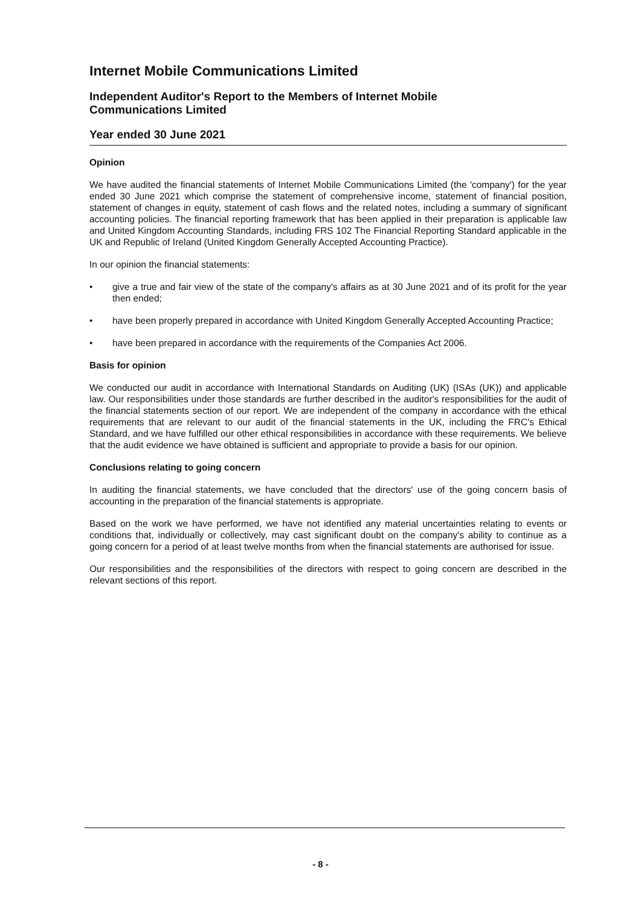Internet Mobile Communications Limited
Independent Auditor's Report to the Members of Internet Mobile
Communications Limited
Year ended 30 June 2021
Opinion
We have audited the financial statements of Internet Mobile Communications Limited (the 'company') for the year ended 30 June 2021 which comprise the statement of comprehensive income, statement of financial position, statement of changes in equity, statement of cash flows and the related notes, including a summary of significant accounting policies. The financial reporting framework that has been applied in their preparation is applicable law and United Kingdom Accounting Standards, including FRS 102 The Financial Reporting Standard applicable in the UK and Republic of Ireland (United Kingdom Generally Accepted Accounting Practice).
In our opinion the financial statements:
• give a true and fair view of the state of the company's affairs as at 30 June 2021 and of its profit for the year then ended;
• have been properly prepared in accordance with United Kingdom Generally Accepted Accounting Practice;
• have been prepared in accordance with the requirements of the Companies Act 2006.
Basis for opinion
We conducted our audit in accordance with International Standards on Auditing (UK) (ISAs (UK)) and applicable law. Our responsibilities under those standards are further described in the auditor's responsibilities for the audit of the financial statements section of our report. We are independent of the company in accordance with the ethical requirements that are relevant to our audit of the financial statements in the UK, including the FRC's Ethical Standard, and we have fulfilled our other ethical responsibilities in accordance with these requirements. We believe that the audit evidence we have obtained is sufficient and appropriate to provide a basis for our opinion.
Conclusions relating to going concern
In auditing the financial statements, we have concluded that the directors' use of the going concern basis of accounting in the preparation of the financial statements is appropriate.
Based on the work we have performed, we have not identified any material uncertainties relating to events or conditions that, individually or collectively, may cast significant doubt on the company's ability to continue as a going concern for a period of at least twelve months from when the financial statements are authorised for issue.
Our responsibilities and the responsibilities of the directors with respect to going concern are described in the relevant sections of this report.
- 8 -